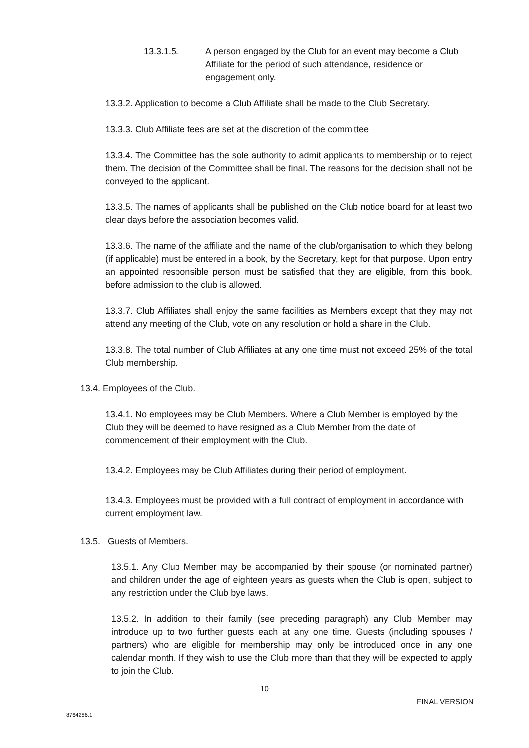13.3.1.5. A person engaged by the Club for an event may become a Club Affiliate for the period of such attendance, residence or engagement only.
13.3.2. Application to become a Club Affiliate shall be made to the Club Secretary.
13.3.3. Club Affiliate fees are set at the discretion of the committee
13.3.4. The Committee has the sole authority to admit applicants to membership or to reject them. The decision of the Committee shall be final. The reasons for the decision shall not be conveyed to the applicant.
13.3.5. The names of applicants shall be published on the Club notice board for at least two clear days before the association becomes valid.
13.3.6. The name of the affiliate and the name of the club/organisation to which they belong (if applicable) must be entered in a book, by the Secretary, kept for that purpose. Upon entry an appointed responsible person must be satisfied that they are eligible, from this book, before admission to the club is allowed.
13.3.7. Club Affiliates shall enjoy the same facilities as Members except that they may not attend any meeting of the Club, vote on any resolution or hold a share in the Club.
13.3.8. The total number of Club Affiliates at any one time must not exceed 25% of the total Club membership.
13.4. Employees of the Club.
13.4.1. No employees may be Club Members. Where a Club Member is employed by the Club they will be deemed to have resigned as a Club Member from the date of commencement of their employment with the Club.
13.4.2. Employees may be Club Affiliates during their period of employment.
13.4.3. Employees must be provided with a full contract of employment in accordance with current employment law.
13.5. Guests of Members.
13.5.1. Any Club Member may be accompanied by their spouse (or nominated partner) and children under the age of eighteen years as guests when the Club is open, subject to any restriction under the Club bye laws.
13.5.2. In addition to their family (see preceding paragraph) any Club Member may introduce up to two further guests each at any one time. Guests (including spouses / partners) who are eligible for membership may only be introduced once in any one calendar month. If they wish to use the Club more than that they will be expected to apply to join the Club.
10
FINAL VERSION
8764286.1